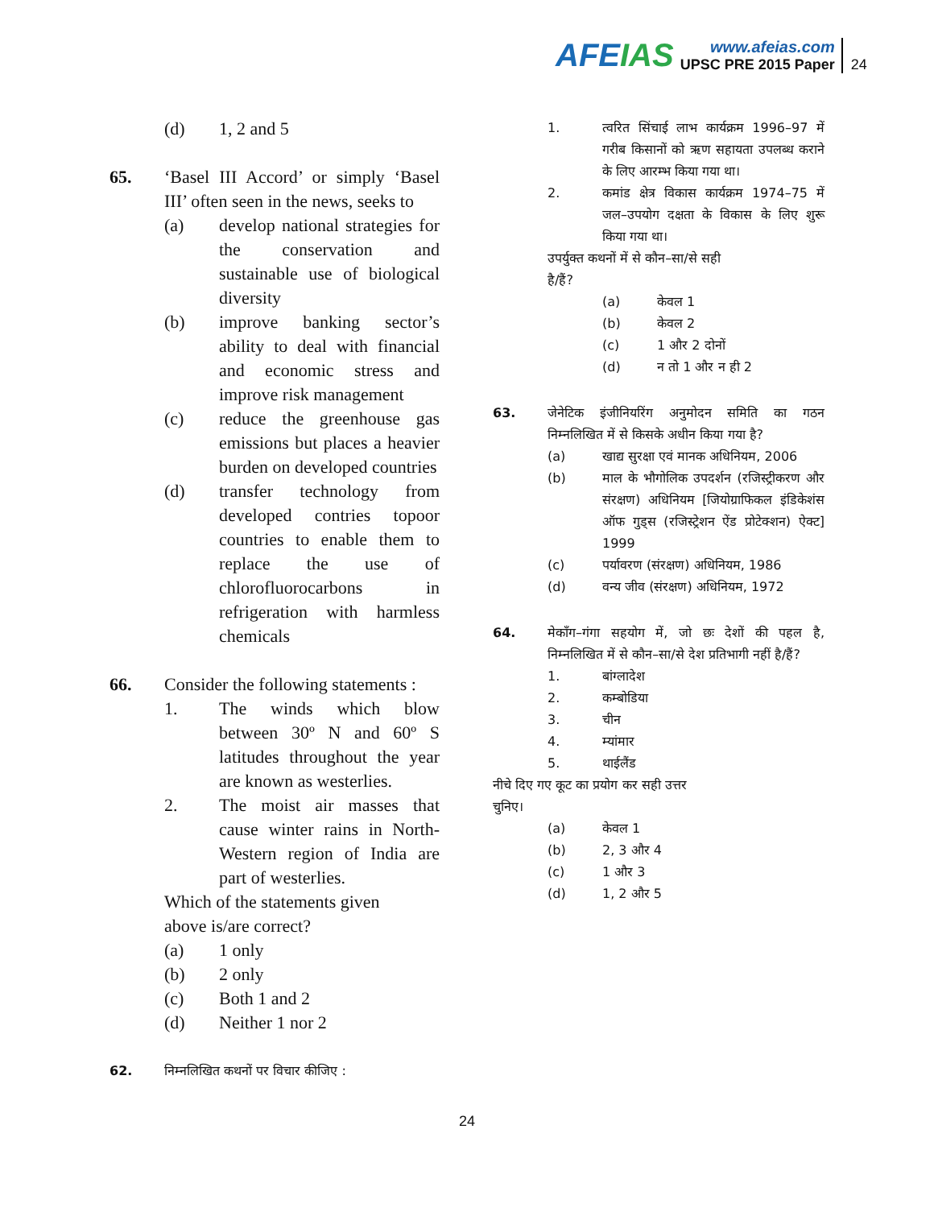AFEIAS
www.afeias.com
UPSC PRE 2015 Paper
24
(d) 1, 2 and 5
65. ‘Basel III Accord’ or simply ‘Basel III’ often seen in the news, seeks to
(a) develop national strategies for the conservation and sustainable use of biological diversity
(b) improve banking sector’s ability to deal with financial and economic stress and improve risk management
(c) reduce the greenhouse gas emissions but places a heavier burden on developed countries
(d) transfer technology from developed contries topoor countries to enable them to replace the use of chlorofluorocarbons in refrigeration with harmless chemicals
66. Consider the following statements :
1. The winds which blow between 30º N and 60º S latitudes throughout the year are known as westerlies.
2. The moist air masses that cause winter rains in North-Western region of India are part of westerlies.
Which of the statements given
above is/are correct?
(a) 1 only
(b) 2 only
(c) Both 1 and 2
(d) Neither 1 nor 2
62. निम्नलिखित कथनों पर विचार कीजिए :
1. त्वरित सिंचाई लाभ कार्यक्रम 1996–97 में गरीब किसानों को ऋण सहायता उपलब्ध कराने के लिए आरम्भ किया गया था।
2. कमांड क्षेत्र विकास कार्यक्रम 1974–75 में जल–उपयोग दक्षता के विकास के लिए शुरू किया गया था।
उपर्युक्त कथनों में से कौन–सा/से सही
है/हैं?
(a) केवल 1
(b) केवल 2
(c) 1 और 2 दोनों
(d) न तो 1 और न ही 2
63. जेनेटिक इंजीनियरिंग अनुमोदन समिति का गठन निम्नलिखित में से किसके अधीन किया गया है?
(a) खाद्य सुरक्षा एवं मानक अधिनियम, 2006
(b) माल के भौगोलिक उपदर्शन (रजिस्ट्रीकरण और संरक्षण) अधिनियम [जियोग्राफिकल इंडिकेशंस ऑफ गुड्स (रजिस्ट्रेशन ऐंड प्रोटेक्शन) ऐक्ट] 1999
(c) पर्यावरण (संरक्षण) अधिनियम, 1986
(d) वन्य जीव (संरक्षण) अधिनियम, 1972
64. मेकाँग–गंगा सहयोग में, जो छः देशों की पहल है, निम्नलिखित में से कौन–सा/से देश प्रतिभागी नहीं है/हैं?
1. बांग्लादेश
2. कम्बोडिया
3. चीन
4. म्यांमार
5. थाईलैंड
नीचे दिए गए कूट का प्रयोग कर सही उत्तर
चुनिए।
(a) केवल 1
(b) 2, 3 और 4
(c) 1 और 3
(d) 1, 2 और 5
24